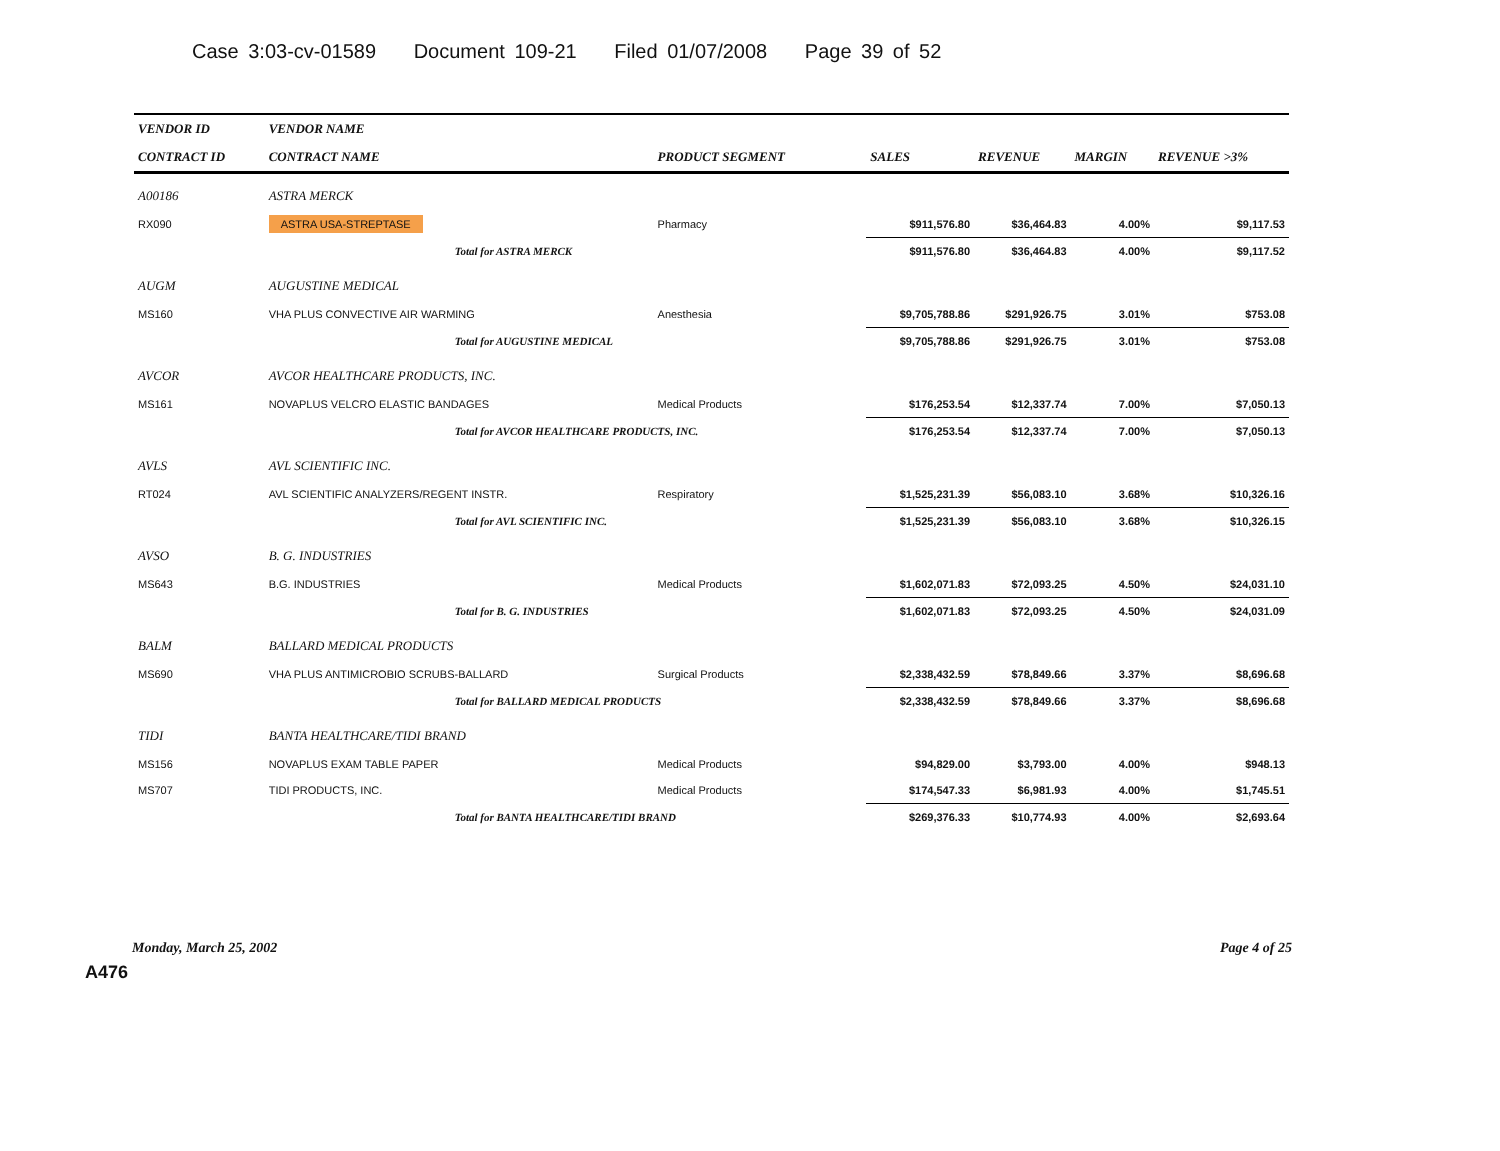Case 3:03-cv-01589 Document 109-21 Filed 01/07/2008 Page 39 of 52
| VENDOR ID | VENDOR NAME | | | | | |
| --- | --- | --- | --- | --- | --- | --- |
| CONTRACT ID | CONTRACT NAME | PRODUCT SEGMENT | SALES | REVENUE | MARGIN | REVENUE >3% |
| A00186 | ASTRA MERCK | | | | | |
| RX090 | ASTRA USA-STREPTASE | Pharmacy | $911,576.80 | $36,464.83 | 4.00% | $9,117.53 |
| | Total for ASTRA MERCK | | $911,576.80 | $36,464.83 | 4.00% | $9,117.52 |
| AUGM | AUGUSTINE MEDICAL | | | | | |
| MS160 | VHA PLUS CONVECTIVE AIR WARMING | Anesthesia | $9,705,788.86 | $291,926.75 | 3.01% | $753.08 |
| | Total for AUGUSTINE MEDICAL | | $9,705,788.86 | $291,926.75 | 3.01% | $753.08 |
| AVCOR | AVCOR HEALTHCARE PRODUCTS, INC. | | | | | |
| MS161 | NOVAPLUS VELCRO ELASTIC BANDAGES | Medical Products | $176,253.54 | $12,337.74 | 7.00% | $7,050.13 |
| | Total for AVCOR HEALTHCARE PRODUCTS, INC. | | $176,253.54 | $12,337.74 | 7.00% | $7,050.13 |
| AVLS | AVL SCIENTIFIC INC. | | | | | |
| RT024 | AVL SCIENTIFIC ANALYZERS/REGENT INSTR. | Respiratory | $1,525,231.39 | $56,083.10 | 3.68% | $10,326.16 |
| | Total for AVL SCIENTIFIC INC. | | $1,525,231.39 | $56,083.10 | 3.68% | $10,326.15 |
| AVSO | B. G. INDUSTRIES | | | | | |
| MS643 | B.G. INDUSTRIES | Medical Products | $1,602,071.83 | $72,093.25 | 4.50% | $24,031.10 |
| | Total for B. G. INDUSTRIES | | $1,602,071.83 | $72,093.25 | 4.50% | $24,031.09 |
| BALM | BALLARD MEDICAL PRODUCTS | | | | | |
| MS690 | VHA PLUS ANTIMICROBIO SCRUBS-BALLARD | Surgical Products | $2,338,432.59 | $78,849.66 | 3.37% | $8,696.68 |
| | Total for BALLARD MEDICAL PRODUCTS | | $2,338,432.59 | $78,849.66 | 3.37% | $8,696.68 |
| TIDI | BANTA HEALTHCARE/TIDI BRAND | | | | | |
| MS156 | NOVAPLUS EXAM TABLE PAPER | Medical Products | $94,829.00 | $3,793.00 | 4.00% | $948.13 |
| MS707 | TIDI PRODUCTS, INC. | Medical Products | $174,547.33 | $6,981.93 | 4.00% | $1,745.51 |
| | Total for BANTA HEALTHCARE/TIDI BRAND | | $269,376.33 | $10,774.93 | 4.00% | $2,693.64 |
Monday, March 25, 2002 Page 4 of 25
A476